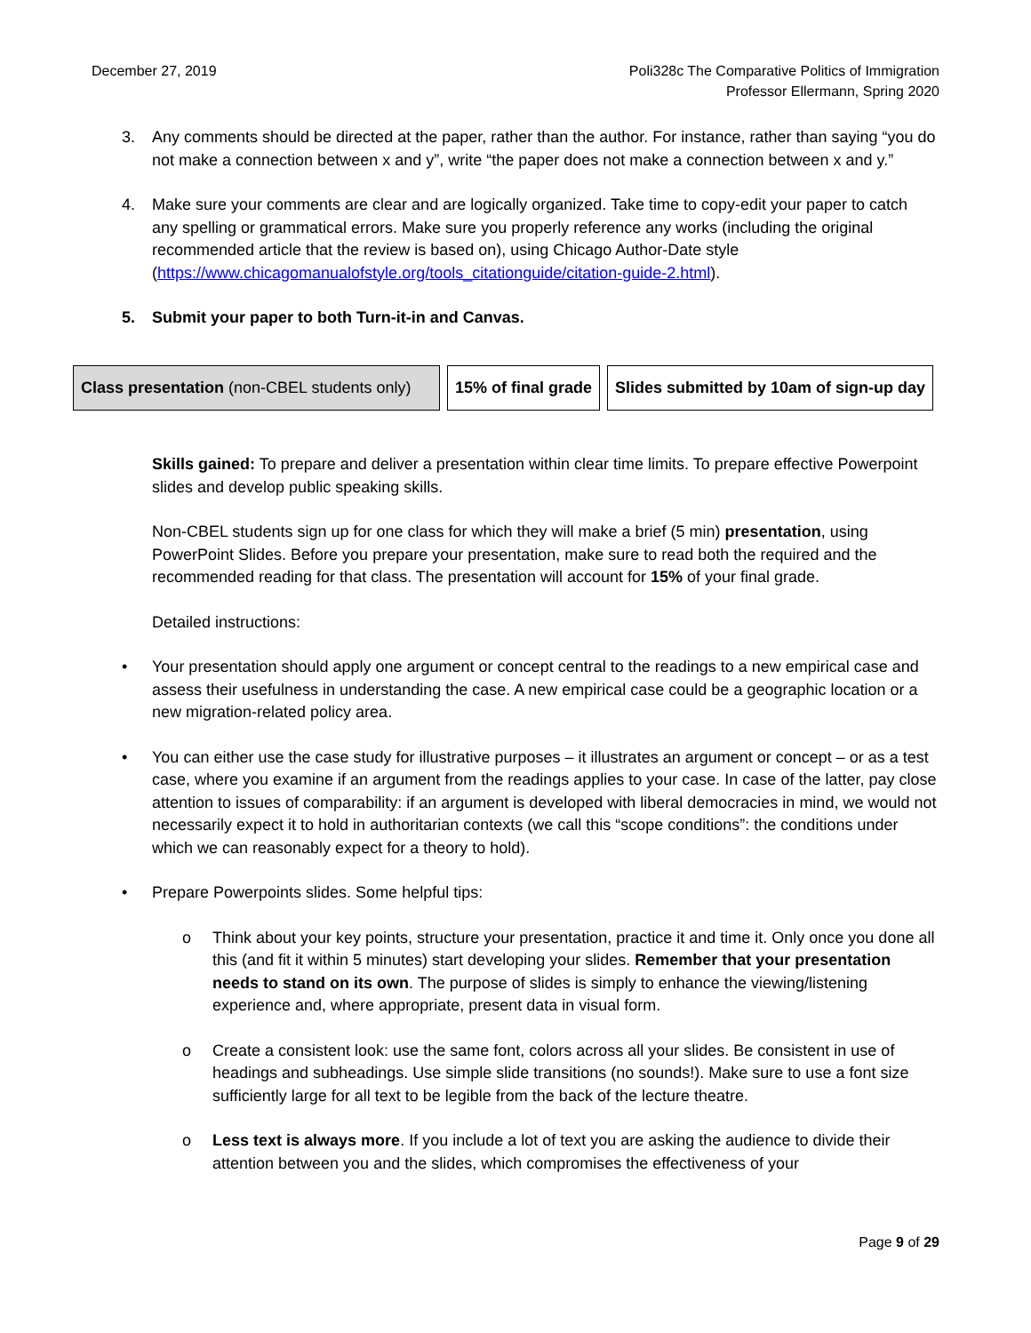December 27, 2019 Poli328c The Comparative Politics of Immigration
Professor Ellermann, Spring 2020
3. Any comments should be directed at the paper, rather than the author. For instance, rather than saying “you do not make a connection between x and y”, write “the paper does not make a connection between x and y.”
4. Make sure your comments are clear and are logically organized. Take time to copy-edit your paper to catch any spelling or grammatical errors. Make sure you properly reference any works (including the original recommended article that the review is based on), using Chicago Author-Date style (https://www.chicagomanualofstyle.org/tools_citationguide/citation-guide-2.html).
5. Submit your paper to both Turn-it-in and Canvas.
| Class presentation (non-CBEL students only) | 15% of final grade | Slides submitted by 10am of sign-up day |
Skills gained: To prepare and deliver a presentation within clear time limits. To prepare effective Powerpoint slides and develop public speaking skills.
Non-CBEL students sign up for one class for which they will make a brief (5 min) presentation, using PowerPoint Slides. Before you prepare your presentation, make sure to read both the required and the recommended reading for that class. The presentation will account for 15% of your final grade.
Detailed instructions:
• Your presentation should apply one argument or concept central to the readings to a new empirical case and assess their usefulness in understanding the case. A new empirical case could be a geographic location or a new migration-related policy area.
• You can either use the case study for illustrative purposes – it illustrates an argument or concept – or as a test case, where you examine if an argument from the readings applies to your case. In case of the latter, pay close attention to issues of comparability: if an argument is developed with liberal democracies in mind, we would not necessarily expect it to hold in authoritarian contexts (we call this “scope conditions”: the conditions under which we can reasonably expect for a theory to hold).
• Prepare Powerpoints slides. Some helpful tips:
o Think about your key points, structure your presentation, practice it and time it. Only once you done all this (and fit it within 5 minutes) start developing your slides. Remember that your presentation needs to stand on its own. The purpose of slides is simply to enhance the viewing/listening experience and, where appropriate, present data in visual form.
o Create a consistent look: use the same font, colors across all your slides. Be consistent in use of headings and subheadings. Use simple slide transitions (no sounds!). Make sure to use a font size sufficiently large for all text to be legible from the back of the lecture theatre.
o Less text is always more. If you include a lot of text you are asking the audience to divide their attention between you and the slides, which compromises the effectiveness of your
Page 9 of 29